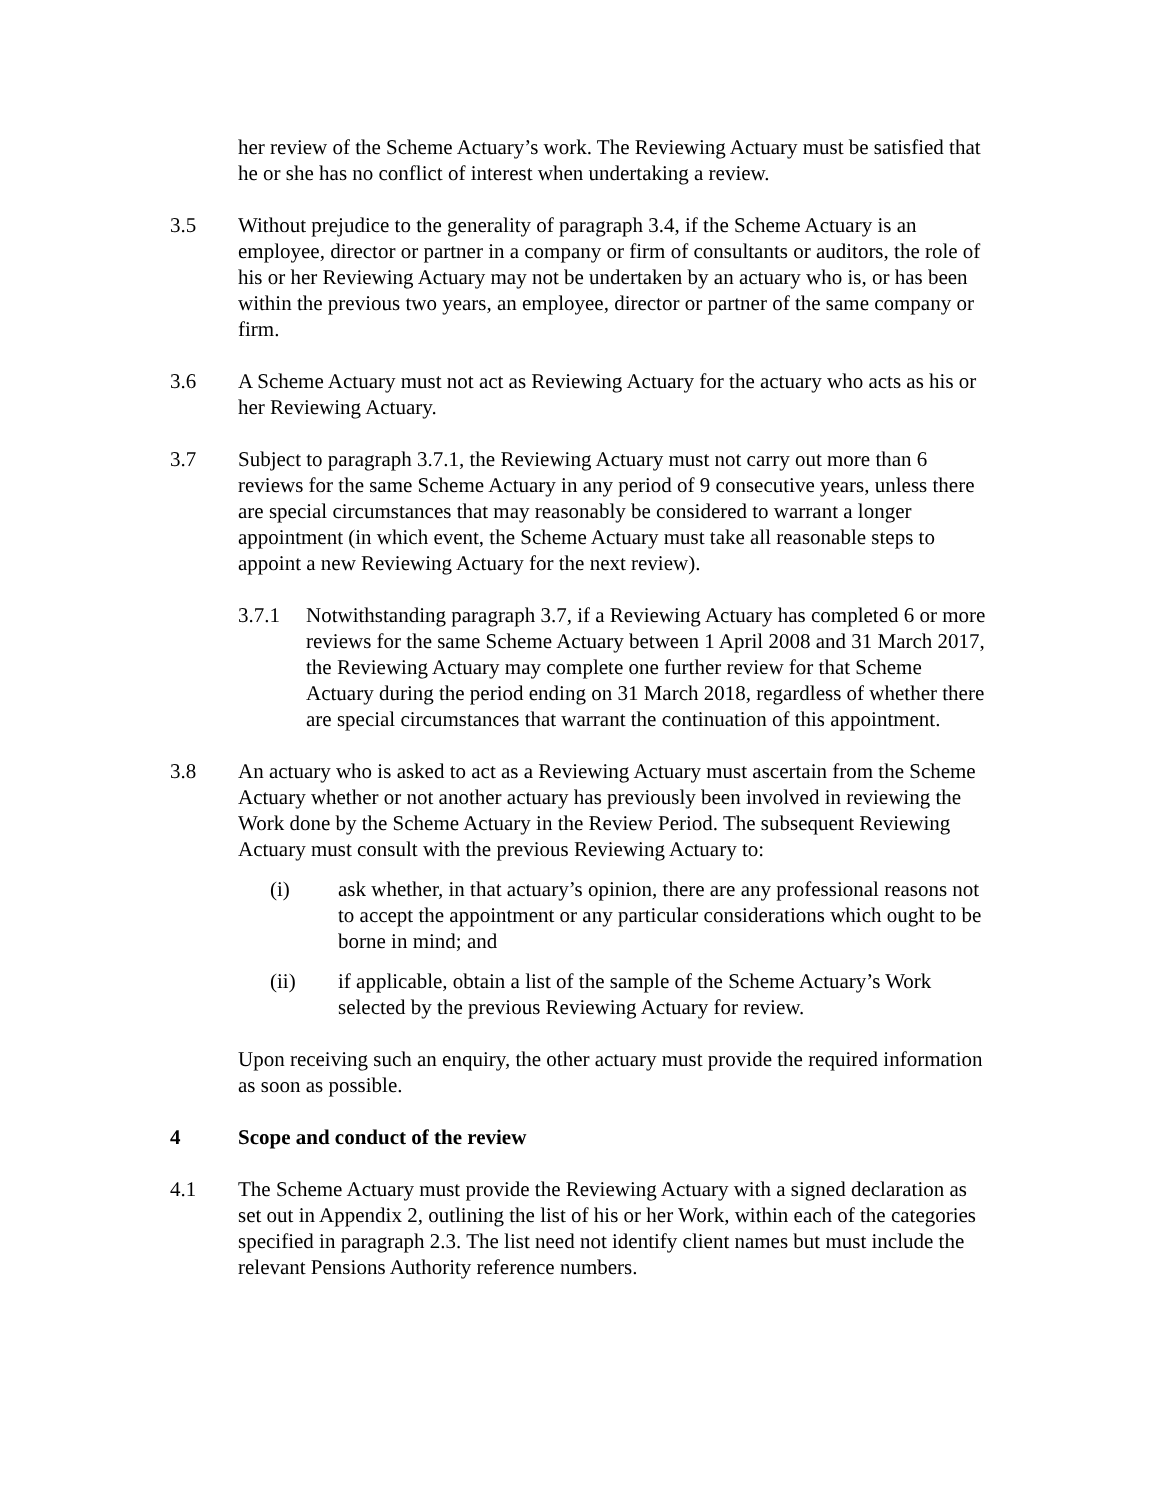her review of the Scheme Actuary’s work. The Reviewing Actuary must be satisfied that he or she has no conflict of interest when undertaking a review.
3.5 Without prejudice to the generality of paragraph 3.4, if the Scheme Actuary is an employee, director or partner in a company or firm of consultants or auditors, the role of his or her Reviewing Actuary may not be undertaken by an actuary who is, or has been within the previous two years, an employee, director or partner of the same company or firm.
3.6 A Scheme Actuary must not act as Reviewing Actuary for the actuary who acts as his or her Reviewing Actuary.
3.7 Subject to paragraph 3.7.1, the Reviewing Actuary must not carry out more than 6 reviews for the same Scheme Actuary in any period of 9 consecutive years, unless there are special circumstances that may reasonably be considered to warrant a longer appointment (in which event, the Scheme Actuary must take all reasonable steps to appoint a new Reviewing Actuary for the next review).
3.7.1 Notwithstanding paragraph 3.7, if a Reviewing Actuary has completed 6 or more reviews for the same Scheme Actuary between 1 April 2008 and 31 March 2017, the Reviewing Actuary may complete one further review for that Scheme Actuary during the period ending on 31 March 2018, regardless of whether there are special circumstances that warrant the continuation of this appointment.
3.8 An actuary who is asked to act as a Reviewing Actuary must ascertain from the Scheme Actuary whether or not another actuary has previously been involved in reviewing the Work done by the Scheme Actuary in the Review Period. The subsequent Reviewing Actuary must consult with the previous Reviewing Actuary to:
(i) ask whether, in that actuary’s opinion, there are any professional reasons not to accept the appointment or any particular considerations which ought to be borne in mind; and
(ii) if applicable, obtain a list of the sample of the Scheme Actuary’s Work selected by the previous Reviewing Actuary for review.
Upon receiving such an enquiry, the other actuary must provide the required information as soon as possible.
4 Scope and conduct of the review
4.1 The Scheme Actuary must provide the Reviewing Actuary with a signed declaration as set out in Appendix 2, outlining the list of his or her Work, within each of the categories specified in paragraph 2.3. The list need not identify client names but must include the relevant Pensions Authority reference numbers.